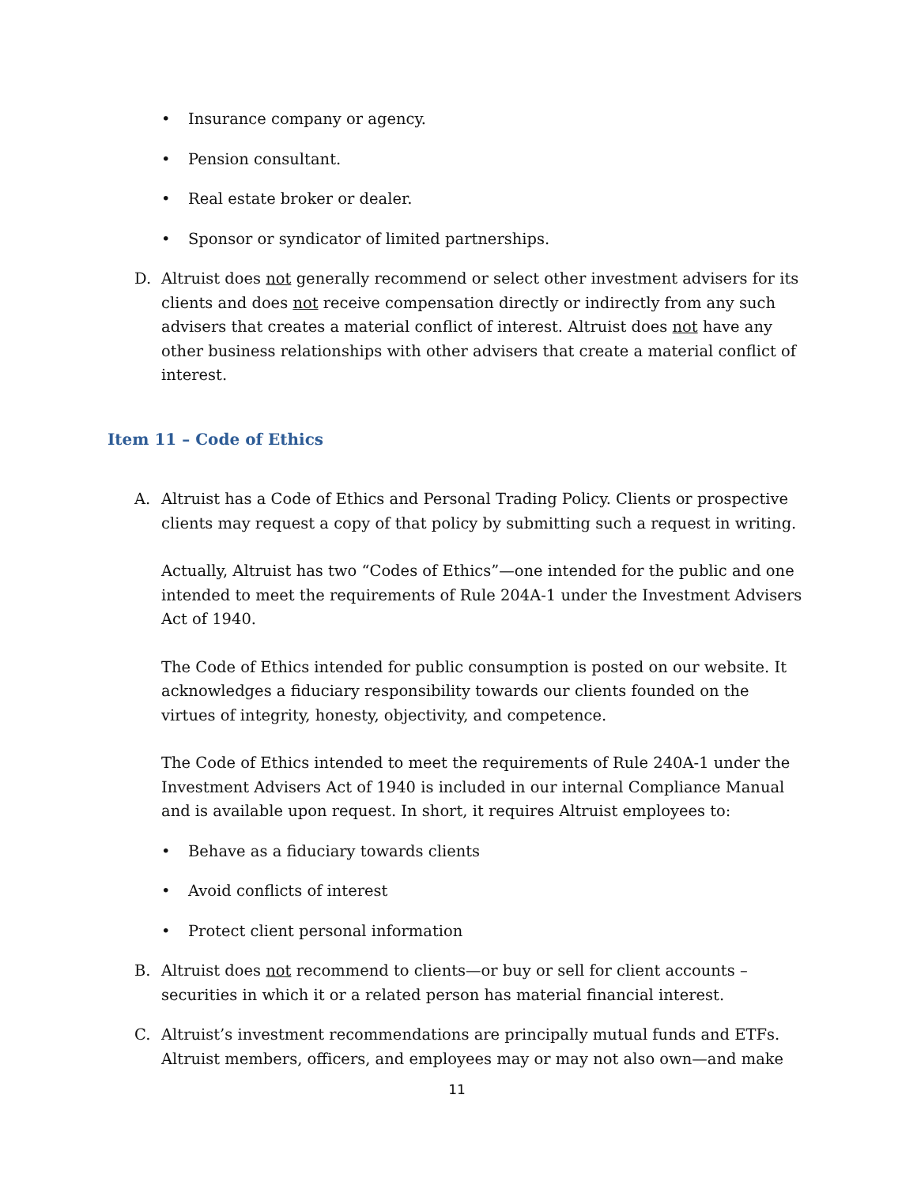• Insurance company or agency.
• Pension consultant.
• Real estate broker or dealer.
• Sponsor or syndicator of limited partnerships.
D. Altruist does not generally recommend or select other investment advisers for its clients and does not receive compensation directly or indirectly from any such advisers that creates a material conflict of interest. Altruist does not have any other business relationships with other advisers that create a material conflict of interest.
Item 11 – Code of Ethics
A. Altruist has a Code of Ethics and Personal Trading Policy. Clients or prospective clients may request a copy of that policy by submitting such a request in writing.
Actually, Altruist has two “Codes of Ethics”—one intended for the public and one intended to meet the requirements of Rule 204A-1 under the Investment Advisers Act of 1940.
The Code of Ethics intended for public consumption is posted on our website. It acknowledges a fiduciary responsibility towards our clients founded on the virtues of integrity, honesty, objectivity, and competence.
The Code of Ethics intended to meet the requirements of Rule 240A-1 under the Investment Advisers Act of 1940 is included in our internal Compliance Manual and is available upon request. In short, it requires Altruist employees to:
• Behave as a fiduciary towards clients
• Avoid conflicts of interest
• Protect client personal information
B. Altruist does not recommend to clients—or buy or sell for client accounts – securities in which it or a related person has material financial interest.
C. Altruist’s investment recommendations are principally mutual funds and ETFs. Altruist members, officers, and employees may or may not also own—and make
11